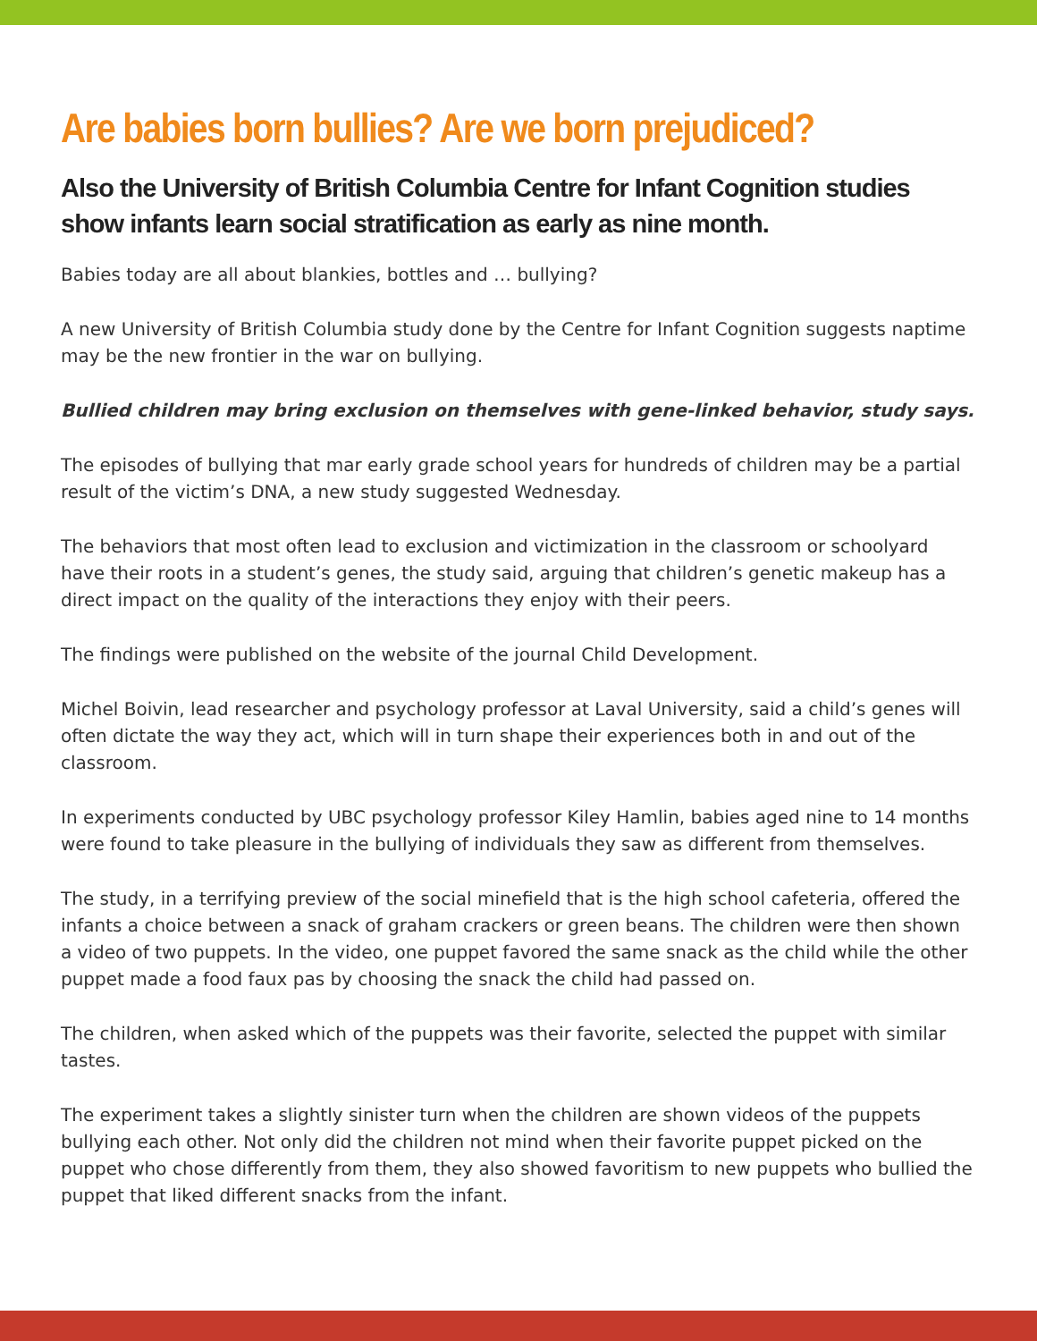Are babies born bullies? Are we born prejudiced?
Also the University of British Columbia Centre for Infant Cognition studies show infants learn social stratification as early as nine month.
Babies today are all about blankies, bottles and … bullying?
A new University of British Columbia study done by the Centre for Infant Cognition suggests naptime may be the new frontier in the war on bullying.
Bullied children may bring exclusion on themselves with gene-linked behavior, study says.
The episodes of bullying that mar early grade school years for hundreds of children may be a partial result of the victim’s DNA, a new study suggested Wednesday.
The behaviors that most often lead to exclusion and victimization in the classroom or schoolyard have their roots in a student’s genes, the study said, arguing that children’s genetic makeup has a direct impact on the quality of the interactions they enjoy with their peers.
The findings were published on the website of the journal Child Development.
Michel Boivin, lead researcher and psychology professor at Laval University, said a child’s genes will often dictate the way they act, which will in turn shape their experiences both in and out of the classroom.
In experiments conducted by UBC psychology professor Kiley Hamlin, babies aged nine to 14 months were found to take pleasure in the bullying of individuals they saw as different from themselves.
The study, in a terrifying preview of the social minefield that is the high school cafeteria, offered the infants a choice between a snack of graham crackers or green beans. The children were then shown a video of two puppets. In the video, one puppet favored the same snack as the child while the other puppet made a food faux pas by choosing the snack the child had passed on.
The children, when asked which of the puppets was their favorite, selected the puppet with similar tastes.
The experiment takes a slightly sinister turn when the children are shown videos of the puppets bullying each other. Not only did the children not mind when their favorite puppet picked on the puppet who chose differently from them, they also showed favoritism to new puppets who bullied the puppet that liked different snacks from the infant.